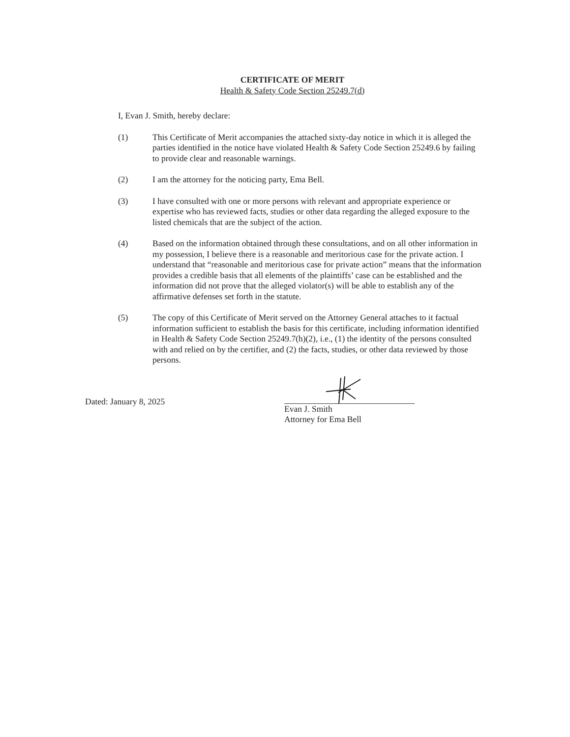CERTIFICATE OF MERIT
Health & Safety Code Section 25249.7(d)
I, Evan J. Smith, hereby declare:
(1) This Certificate of Merit accompanies the attached sixty-day notice in which it is alleged the parties identified in the notice have violated Health & Safety Code Section 25249.6 by failing to provide clear and reasonable warnings.
(2) I am the attorney for the noticing party, Ema Bell.
(3) I have consulted with one or more persons with relevant and appropriate experience or expertise who has reviewed facts, studies or other data regarding the alleged exposure to the listed chemicals that are the subject of the action.
(4) Based on the information obtained through these consultations, and on all other information in my possession, I believe there is a reasonable and meritorious case for the private action. I understand that “reasonable and meritorious case for private action” means that the information provides a credible basis that all elements of the plaintiffs’ case can be established and the information did not prove that the alleged violator(s) will be able to establish any of the affirmative defenses set forth in the statute.
(5) The copy of this Certificate of Merit served on the Attorney General attaches to it factual information sufficient to establish the basis for this certificate, including information identified in Health & Safety Code Section 25249.7(h)(2), i.e., (1) the identity of the persons consulted with and relied on by the certifier, and (2) the facts, studies, or other data reviewed by those persons.
Dated: January 8, 2025
Evan J. Smith
Attorney for Ema Bell